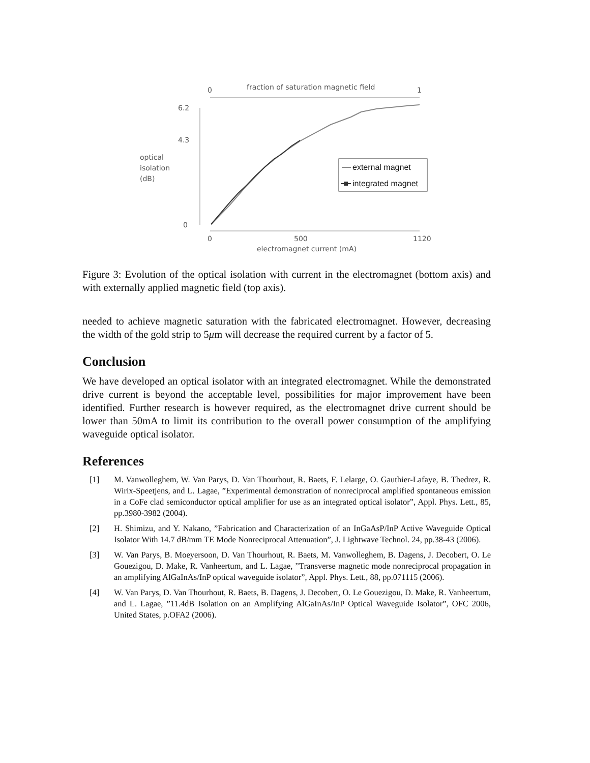0
fraction of saturation magnetic field
1
6.2
4.3
0
optical
isolation
(dB)
0
500
1120
electromagnet current (mA)
external magnet
integrated magnet
Figure 3: Evolution of the optical isolation with current in the electromagnet (bottom axis) and with externally applied magnetic field (top axis).
needed to achieve magnetic saturation with the fabricated electromagnet. However, decreasing the width of the gold strip to 5μm will decrease the required current by a factor of 5.
Conclusion
We have developed an optical isolator with an integrated electromagnet. While the demonstrated drive current is beyond the acceptable level, possibilities for major improvement have been identified. Further research is however required, as the electromagnet drive current should be lower than 50mA to limit its contribution to the overall power consumption of the amplifying waveguide optical isolator.
References
[1] M. Vanwolleghem, W. Van Parys, D. Van Thourhout, R. Baets, F. Lelarge, O. Gauthier-Lafaye, B. Thedrez, R. Wirix-Speetjens, and L. Lagae, ”Experimental demonstration of nonreciprocal amplified spontaneous emission in a CoFe clad semiconductor optical amplifier for use as an integrated optical isolator”, Appl. Phys. Lett., 85, pp.3980-3982 (2004).
[2] H. Shimizu, and Y. Nakano, ”Fabrication and Characterization of an InGaAsP/InP Active Waveguide Optical Isolator With 14.7 dB/mm TE Mode Nonreciprocal Attenuation”, J. Lightwave Technol. 24, pp.38-43 (2006).
[3] W. Van Parys, B. Moeyersoon, D. Van Thourhout, R. Baets, M. Vanwolleghem, B. Dagens, J. Decobert, O. Le Gouezigou, D. Make, R. Vanheertum, and L. Lagae, ”Transverse magnetic mode nonreciprocal propagation in an amplifying AlGaInAs/InP optical waveguide isolator”, Appl. Phys. Lett., 88, pp.071115 (2006).
[4] W. Van Parys, D. Van Thourhout, R. Baets, B. Dagens, J. Decobert, O. Le Gouezigou, D. Make, R. Vanheertum, and L. Lagae, ”11.4dB Isolation on an Amplifying AlGaInAs/InP Optical Waveguide Isolator”, OFC 2006, United States, p.OFA2 (2006).